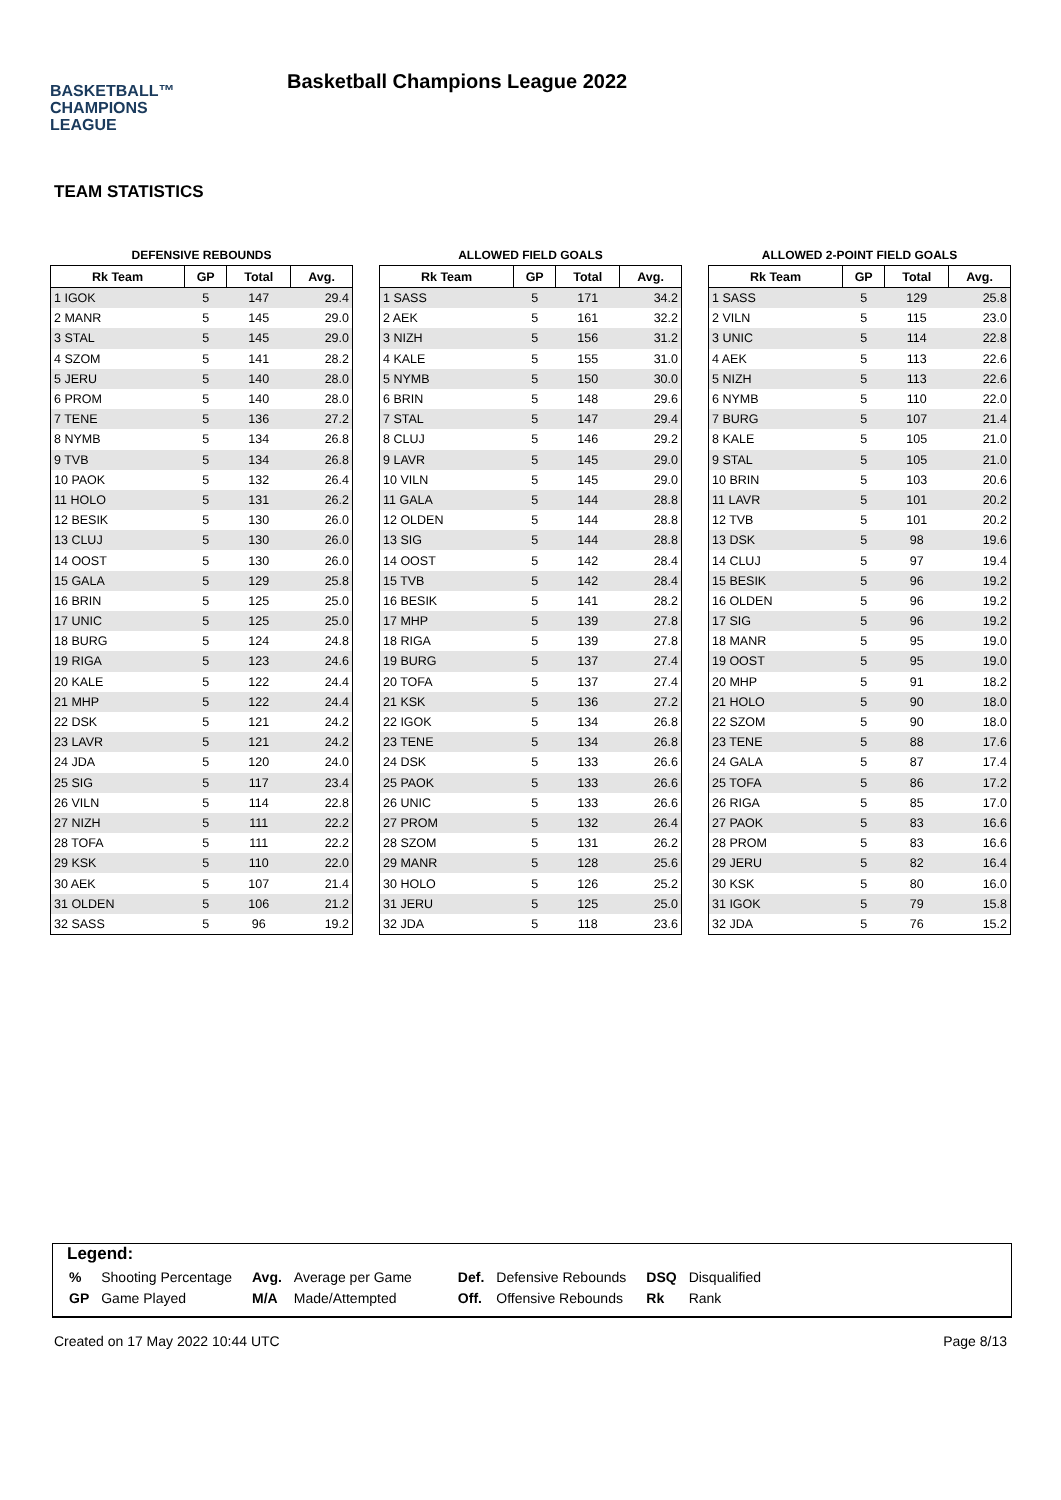BASKETBALL™
CHAMPIONS
LEAGUE
Basketball Champions League 2022
TEAM STATISTICS
DEFENSIVE REBOUNDS
| Rk Team | GP | Total | Avg. |
| --- | --- | --- | --- |
| 1 IGOK | 5 | 147 | 29.4 |
| 2 MANR | 5 | 145 | 29.0 |
| 3 STAL | 5 | 145 | 29.0 |
| 4 SZOM | 5 | 141 | 28.2 |
| 5 JERU | 5 | 140 | 28.0 |
| 6 PROM | 5 | 140 | 28.0 |
| 7 TENE | 5 | 136 | 27.2 |
| 8 NYMB | 5 | 134 | 26.8 |
| 9 TVB | 5 | 134 | 26.8 |
| 10 PAOK | 5 | 132 | 26.4 |
| 11 HOLO | 5 | 131 | 26.2 |
| 12 BESIK | 5 | 130 | 26.0 |
| 13 CLUJ | 5 | 130 | 26.0 |
| 14 OOST | 5 | 130 | 26.0 |
| 15 GALA | 5 | 129 | 25.8 |
| 16 BRIN | 5 | 125 | 25.0 |
| 17 UNIC | 5 | 125 | 25.0 |
| 18 BURG | 5 | 124 | 24.8 |
| 19 RIGA | 5 | 123 | 24.6 |
| 20 KALE | 5 | 122 | 24.4 |
| 21 MHP | 5 | 122 | 24.4 |
| 22 DSK | 5 | 121 | 24.2 |
| 23 LAVR | 5 | 121 | 24.2 |
| 24 JDA | 5 | 120 | 24.0 |
| 25 SIG | 5 | 117 | 23.4 |
| 26 VILN | 5 | 114 | 22.8 |
| 27 NIZH | 5 | 111 | 22.2 |
| 28 TOFA | 5 | 111 | 22.2 |
| 29 KSK | 5 | 110 | 22.0 |
| 30 AEK | 5 | 107 | 21.4 |
| 31 OLDEN | 5 | 106 | 21.2 |
| 32 SASS | 5 | 96 | 19.2 |
ALLOWED FIELD GOALS
| Rk Team | GP | Total | Avg. |
| --- | --- | --- | --- |
| 1 SASS | 5 | 171 | 34.2 |
| 2 AEK | 5 | 161 | 32.2 |
| 3 NIZH | 5 | 156 | 31.2 |
| 4 KALE | 5 | 155 | 31.0 |
| 5 NYMB | 5 | 150 | 30.0 |
| 6 BRIN | 5 | 148 | 29.6 |
| 7 STAL | 5 | 147 | 29.4 |
| 8 CLUJ | 5 | 146 | 29.2 |
| 9 LAVR | 5 | 145 | 29.0 |
| 10 VILN | 5 | 145 | 29.0 |
| 11 GALA | 5 | 144 | 28.8 |
| 12 OLDEN | 5 | 144 | 28.8 |
| 13 SIG | 5 | 144 | 28.8 |
| 14 OOST | 5 | 142 | 28.4 |
| 15 TVB | 5 | 142 | 28.4 |
| 16 BESIK | 5 | 141 | 28.2 |
| 17 MHP | 5 | 139 | 27.8 |
| 18 RIGA | 5 | 139 | 27.8 |
| 19 BURG | 5 | 137 | 27.4 |
| 20 TOFA | 5 | 137 | 27.4 |
| 21 KSK | 5 | 136 | 27.2 |
| 22 IGOK | 5 | 134 | 26.8 |
| 23 TENE | 5 | 134 | 26.8 |
| 24 DSK | 5 | 133 | 26.6 |
| 25 PAOK | 5 | 133 | 26.6 |
| 26 UNIC | 5 | 133 | 26.6 |
| 27 PROM | 5 | 132 | 26.4 |
| 28 SZOM | 5 | 131 | 26.2 |
| 29 MANR | 5 | 128 | 25.6 |
| 30 HOLO | 5 | 126 | 25.2 |
| 31 JERU | 5 | 125 | 25.0 |
| 32 JDA | 5 | 118 | 23.6 |
ALLOWED 2-POINT FIELD GOALS
| Rk Team | GP | Total | Avg. |
| --- | --- | --- | --- |
| 1 SASS | 5 | 129 | 25.8 |
| 2 VILN | 5 | 115 | 23.0 |
| 3 UNIC | 5 | 114 | 22.8 |
| 4 AEK | 5 | 113 | 22.6 |
| 5 NIZH | 5 | 113 | 22.6 |
| 6 NYMB | 5 | 110 | 22.0 |
| 7 BURG | 5 | 107 | 21.4 |
| 8 KALE | 5 | 105 | 21.0 |
| 9 STAL | 5 | 105 | 21.0 |
| 10 BRIN | 5 | 103 | 20.6 |
| 11 LAVR | 5 | 101 | 20.2 |
| 12 TVB | 5 | 101 | 20.2 |
| 13 DSK | 5 | 98 | 19.6 |
| 14 CLUJ | 5 | 97 | 19.4 |
| 15 BESIK | 5 | 96 | 19.2 |
| 16 OLDEN | 5 | 96 | 19.2 |
| 17 SIG | 5 | 96 | 19.2 |
| 18 MANR | 5 | 95 | 19.0 |
| 19 OOST | 5 | 95 | 19.0 |
| 20 MHP | 5 | 91 | 18.2 |
| 21 HOLO | 5 | 90 | 18.0 |
| 22 SZOM | 5 | 90 | 18.0 |
| 23 TENE | 5 | 88 | 17.6 |
| 24 GALA | 5 | 87 | 17.4 |
| 25 TOFA | 5 | 86 | 17.2 |
| 26 RIGA | 5 | 85 | 17.0 |
| 27 PAOK | 5 | 83 | 16.6 |
| 28 PROM | 5 | 83 | 16.6 |
| 29 JERU | 5 | 82 | 16.4 |
| 30 KSK | 5 | 80 | 16.0 |
| 31 IGOK | 5 | 79 | 15.8 |
| 32 JDA | 5 | 76 | 15.2 |
Legend:
| % | Shooting Percentage | Avg. | Average per Game | Def. | Defensive Rebounds | DSQ | Disqualified |
| GP | Game Played | M/A | Made/Attempted | Off. | Offensive Rebounds | Rk | Rank |
Created on 17 May 2022 10:44 UTC Page 8/13